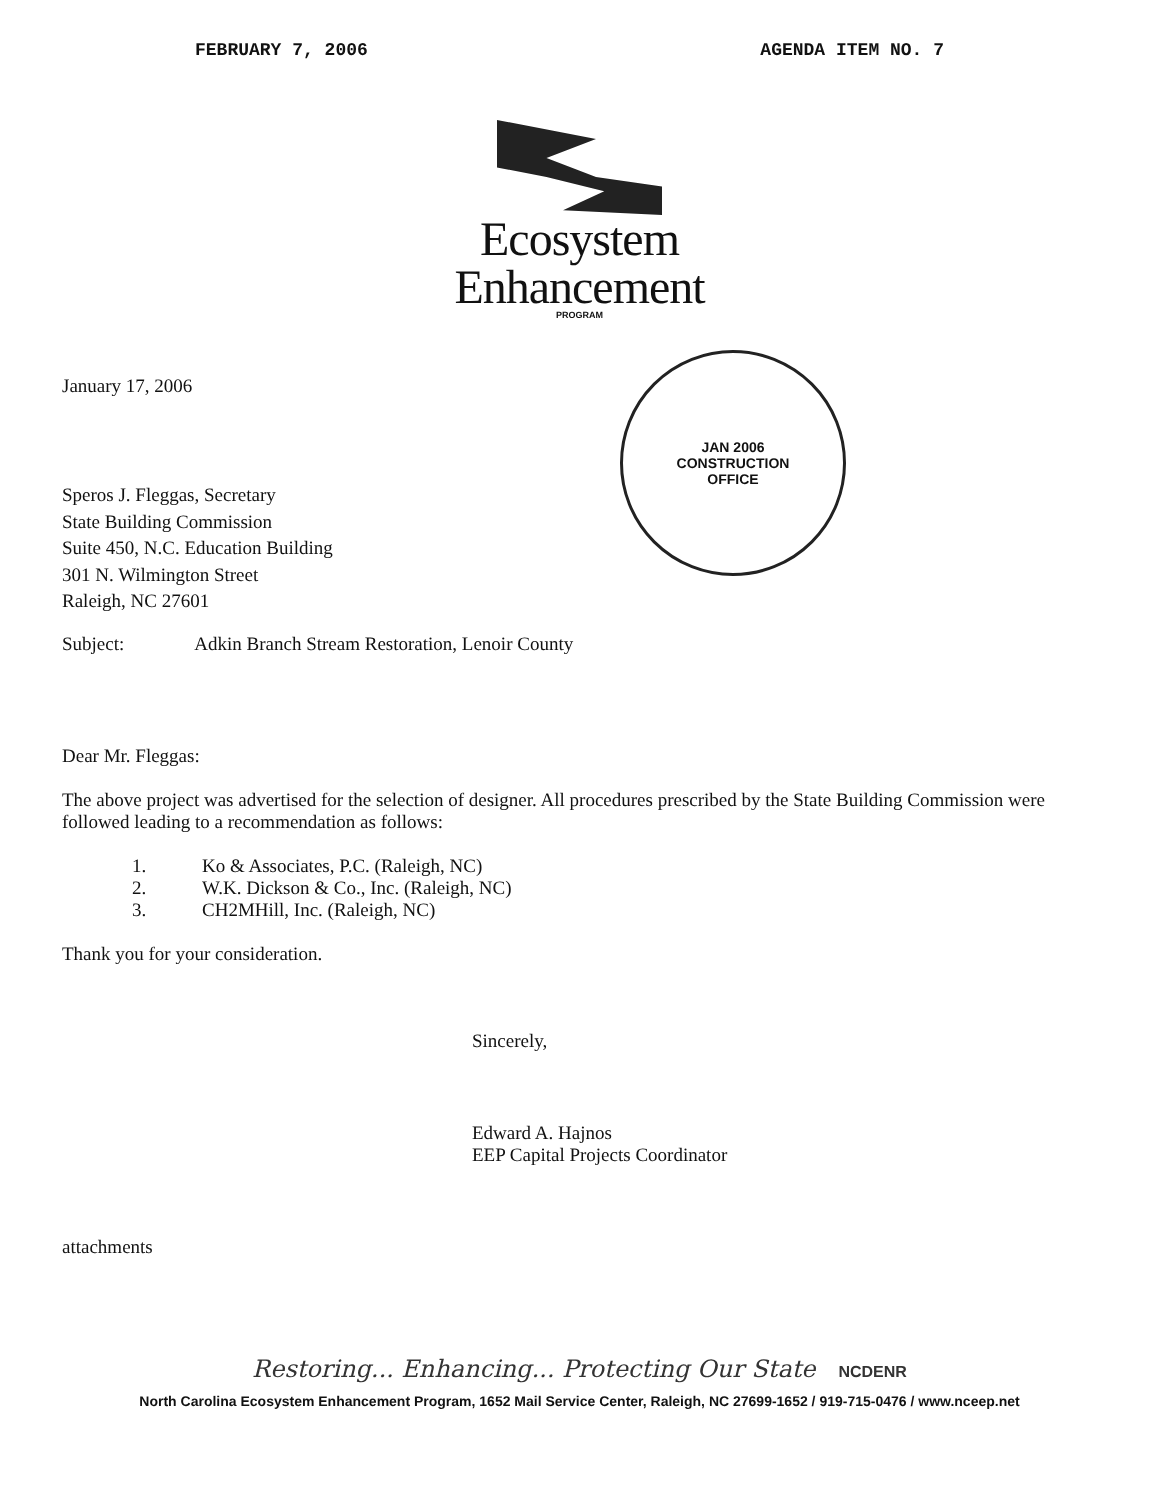FEBRUARY 7, 2006 AGENDA ITEM NO. 7
Ecosystem
Enhancement
PROGRAM
JAN 2006
CONSTRUCTION
OFFICE
January 17, 2006
Speros J. Fleggas, Secretary
State Building Commission
Suite 450, N.C. Education Building
301 N. Wilmington Street
Raleigh, NC 27601
Subject: Adkin Branch Stream Restoration, Lenoir County
Dear Mr. Fleggas:
The above project was advertised for the selection of designer. All procedures prescribed by the State Building Commission were followed leading to a recommendation as follows:
1. Ko & Associates, P.C. (Raleigh, NC)
2. W.K. Dickson & Co., Inc. (Raleigh, NC)
3. CH2MHill, Inc. (Raleigh, NC)
Thank you for your consideration.
Sincerely,
Edward A. Hajnos
EEP Capital Projects Coordinator
attachments
Restoring... Enhancing... Protecting Our State NCDENR
North Carolina Ecosystem Enhancement Program, 1652 Mail Service Center, Raleigh, NC 27699-1652 / 919-715-0476 / www.nceep.net